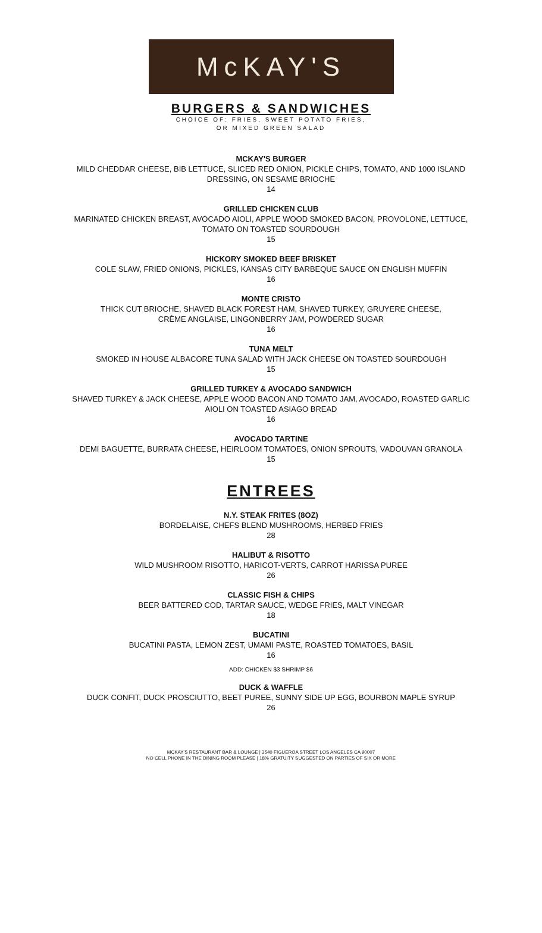McKAY'S
BURGERS & SANDWICHES
CHOICE OF: FRIES, SWEET POTATO FRIES,
OR MIXED GREEN SALAD
MCKAY'S BURGER
MILD CHEDDAR CHEESE, BIB LETTUCE, SLICED RED ONION, PICKLE CHIPS, TOMATO, AND 1000 ISLAND
DRESSING, ON SESAME BRIOCHE
14
GRILLED CHICKEN CLUB
MARINATED CHICKEN BREAST, AVOCADO AIOLI, APPLE WOOD SMOKED BACON, PROVOLONE, LETTUCE,
TOMATO ON TOASTED SOURDOUGH
15
HICKORY SMOKED BEEF BRISKET
COLE SLAW, FRIED ONIONS, PICKLES, KANSAS CITY BARBEQUE SAUCE ON ENGLISH MUFFIN
16
MONTE CRISTO
THICK CUT BRIOCHE, SHAVED BLACK FOREST HAM, SHAVED TURKEY, GRUYERE CHEESE,
CRÈME ANGLAISE, LINGONBERRY JAM, POWDERED SUGAR
16
TUNA MELT
SMOKED IN HOUSE ALBACORE TUNA SALAD WITH JACK CHEESE ON TOASTED SOURDOUGH
15
GRILLED TURKEY & AVOCADO SANDWICH
SHAVED TURKEY & JACK CHEESE, APPLE WOOD BACON AND TOMATO JAM, AVOCADO, ROASTED GARLIC
AIOLI ON TOASTED ASIAGO BREAD
16
AVOCADO TARTINE
DEMI BAGUETTE, BURRATA CHEESE, HEIRLOOM TOMATOES, ONION SPROUTS, VADOUVAN GRANOLA
15
ENTREES
N.Y. STEAK FRITES (8OZ)
BORDELAISE, CHEFS BLEND MUSHROOMS, HERBED FRIES
28
HALIBUT & RISOTTO
WILD MUSHROOM RISOTTO, HARICOT-VERTS, CARROT HARISSA PUREE
26
CLASSIC FISH & CHIPS
BEER BATTERED COD, TARTAR SAUCE, WEDGE FRIES, MALT VINEGAR
18
BUCATINI
BUCATINI PASTA, LEMON ZEST, UMAMI PASTE, ROASTED TOMATOES, BASIL
16
ADD: CHICKEN $3 SHRIMP $6
DUCK & WAFFLE
DUCK CONFIT, DUCK PROSCIUTTO, BEET PUREE, SUNNY SIDE UP EGG, BOURBON MAPLE SYRUP
26
MCKAY'S RESTAURANT BAR & LOUNGE | 3540 FIGUEROA STREET LOS ANGELES CA 90007
NO CELL PHONE IN THE DINING ROOM PLEASE | 18% GRATUITY SUGGESTED ON PARTIES OF SIX OR MORE